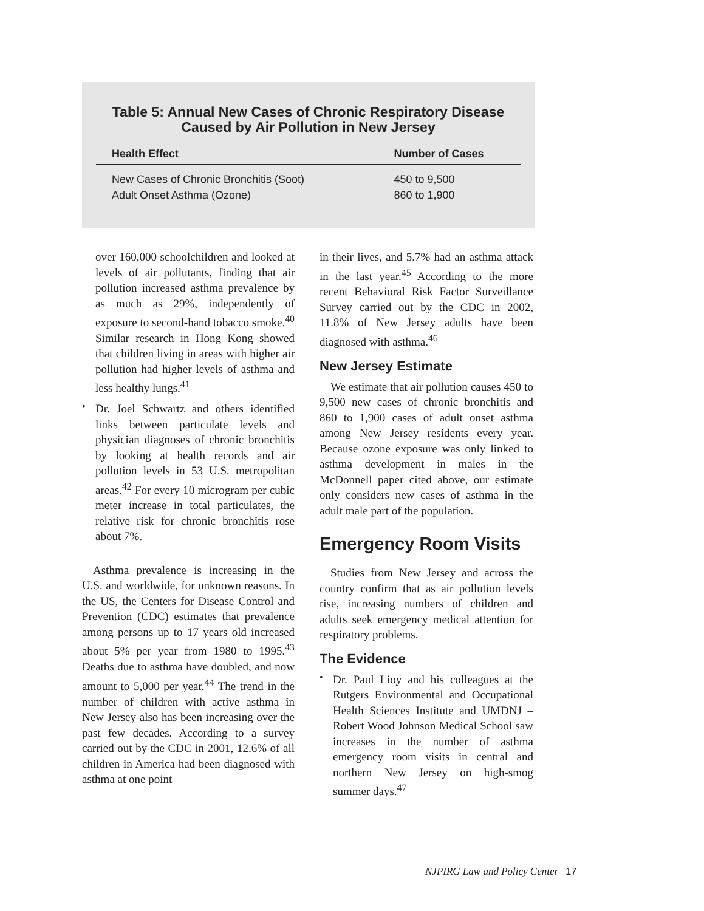Table 5: Annual New Cases of Chronic Respiratory Disease
Caused by Air Pollution in New Jersey
| Health Effect | Number of Cases |
| --- | --- |
| New Cases of Chronic Bronchitis (Soot) | 450 to 9,500 |
| Adult Onset Asthma (Ozone) | 860 to 1,900 |
over 160,000 schoolchildren and looked at levels of air pollutants, finding that air pollution increased asthma prevalence by as much as 29%, independently of exposure to second-hand tobacco smoke.<sup>40</sup> Similar research in Hong Kong showed that children living in areas with higher air pollution had higher levels of asthma and less healthy lungs.<sup>41</sup>
•
Dr. Joel Schwartz and others identified links between particulate levels and physician diagnoses of chronic bronchitis by looking at health records and air pollution levels in 53 U.S. metropolitan areas.<sup>42</sup> For every 10 microgram per cubic meter increase in total particulates, the relative risk for chronic bronchitis rose about 7%.
Asthma prevalence is increasing in the U.S. and worldwide, for unknown reasons. In the US, the Centers for Disease Control and Prevention (CDC) estimates that prevalence among persons up to 17 years old increased about 5% per year from 1980 to 1995.<sup>43</sup> Deaths due to asthma have doubled, and now amount to 5,000 per year.<sup>44</sup> The trend in the number of children with active asthma in New Jersey also has been increasing over the past few decades. According to a survey carried out by the CDC in 2001, 12.6% of all children in America had been diagnosed with asthma at one point
in their lives, and 5.7% had an asthma attack in the last year.<sup>45</sup> According to the more recent Behavioral Risk Factor Surveillance Survey carried out by the CDC in 2002, 11.8% of New Jersey adults have been diagnosed with asthma.<sup>46</sup>
New Jersey Estimate
We estimate that air pollution causes 450 to 9,500 new cases of chronic bronchitis and 860 to 1,900 cases of adult onset asthma among New Jersey residents every year. Because ozone exposure was only linked to asthma development in males in the McDonnell paper cited above, our estimate only considers new cases of asthma in the adult male part of the population.
Emergency Room Visits
Studies from New Jersey and across the country confirm that as air pollution levels rise, increasing numbers of children and adults seek emergency medical attention for respiratory problems.
The Evidence
•
Dr. Paul Lioy and his colleagues at the Rutgers Environmental and Occupational Health Sciences Institute and UMDNJ – Robert Wood Johnson Medical School saw increases in the number of asthma emergency room visits in central and northern New Jersey on high-smog summer days.<sup>47</sup>
NJPIRG Law and Policy Center 17